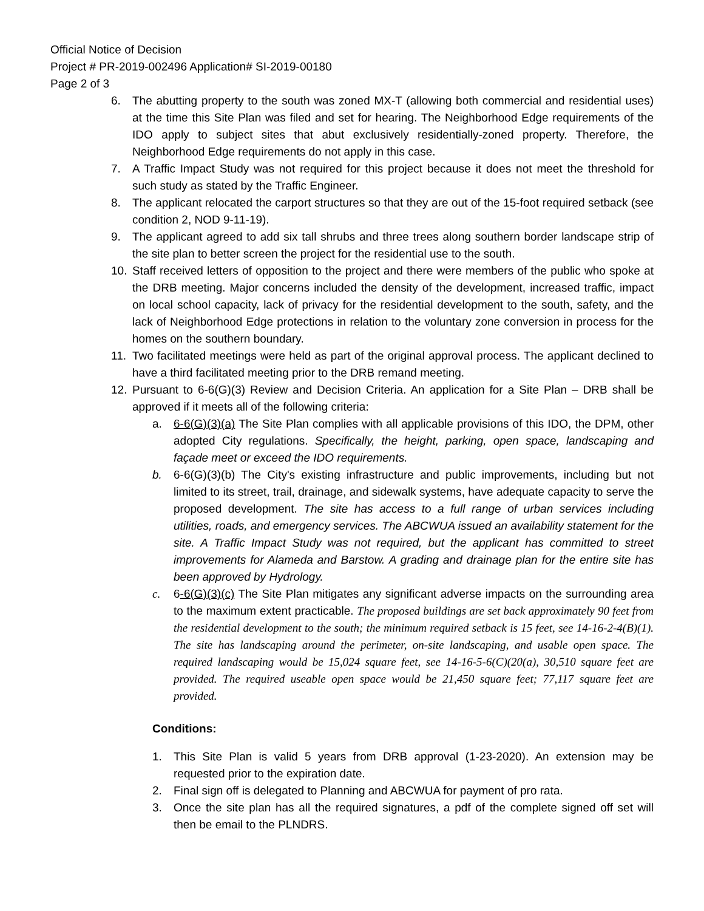Official Notice of Decision
Project # PR-2019-002496 Application# SI-2019-00180
Page 2 of 3
6. The abutting property to the south was zoned MX-T (allowing both commercial and residential uses) at the time this Site Plan was filed and set for hearing. The Neighborhood Edge requirements of the IDO apply to subject sites that abut exclusively residentially-zoned property. Therefore, the Neighborhood Edge requirements do not apply in this case.
7. A Traffic Impact Study was not required for this project because it does not meet the threshold for such study as stated by the Traffic Engineer.
8. The applicant relocated the carport structures so that they are out of the 15-foot required setback (see condition 2, NOD 9-11-19).
9. The applicant agreed to add six tall shrubs and three trees along southern border landscape strip of the site plan to better screen the project for the residential use to the south.
10. Staff received letters of opposition to the project and there were members of the public who spoke at the DRB meeting. Major concerns included the density of the development, increased traffic, impact on local school capacity, lack of privacy for the residential development to the south, safety, and the lack of Neighborhood Edge protections in relation to the voluntary zone conversion in process for the homes on the southern boundary.
11. Two facilitated meetings were held as part of the original approval process. The applicant declined to have a third facilitated meeting prior to the DRB remand meeting.
12. Pursuant to 6-6(G)(3) Review and Decision Criteria. An application for a Site Plan – DRB shall be approved if it meets all of the following criteria:
a. 6-6(G)(3)(a) The Site Plan complies with all applicable provisions of this IDO, the DPM, other adopted City regulations. Specifically, the height, parking, open space, landscaping and façade meet or exceed the IDO requirements.
b. 6-6(G)(3)(b) The City's existing infrastructure and public improvements, including but not limited to its street, trail, drainage, and sidewalk systems, have adequate capacity to serve the proposed development. The site has access to a full range of urban services including utilities, roads, and emergency services. The ABCWUA issued an availability statement for the site. A Traffic Impact Study was not required, but the applicant has committed to street improvements for Alameda and Barstow. A grading and drainage plan for the entire site has been approved by Hydrology.
c. 6-6(G)(3)(c) The Site Plan mitigates any significant adverse impacts on the surrounding area to the maximum extent practicable. The proposed buildings are set back approximately 90 feet from the residential development to the south; the minimum required setback is 15 feet, see 14-16-2-4(B)(1). The site has landscaping around the perimeter, on-site landscaping, and usable open space. The required landscaping would be 15,024 square feet, see 14-16-5-6(C)(20(a), 30,510 square feet are provided. The required useable open space would be 21,450 square feet; 77,117 square feet are provided.
Conditions:
1. This Site Plan is valid 5 years from DRB approval (1-23-2020). An extension may be requested prior to the expiration date.
2. Final sign off is delegated to Planning and ABCWUA for payment of pro rata.
3. Once the site plan has all the required signatures, a pdf of the complete signed off set will then be email to the PLNDRS.